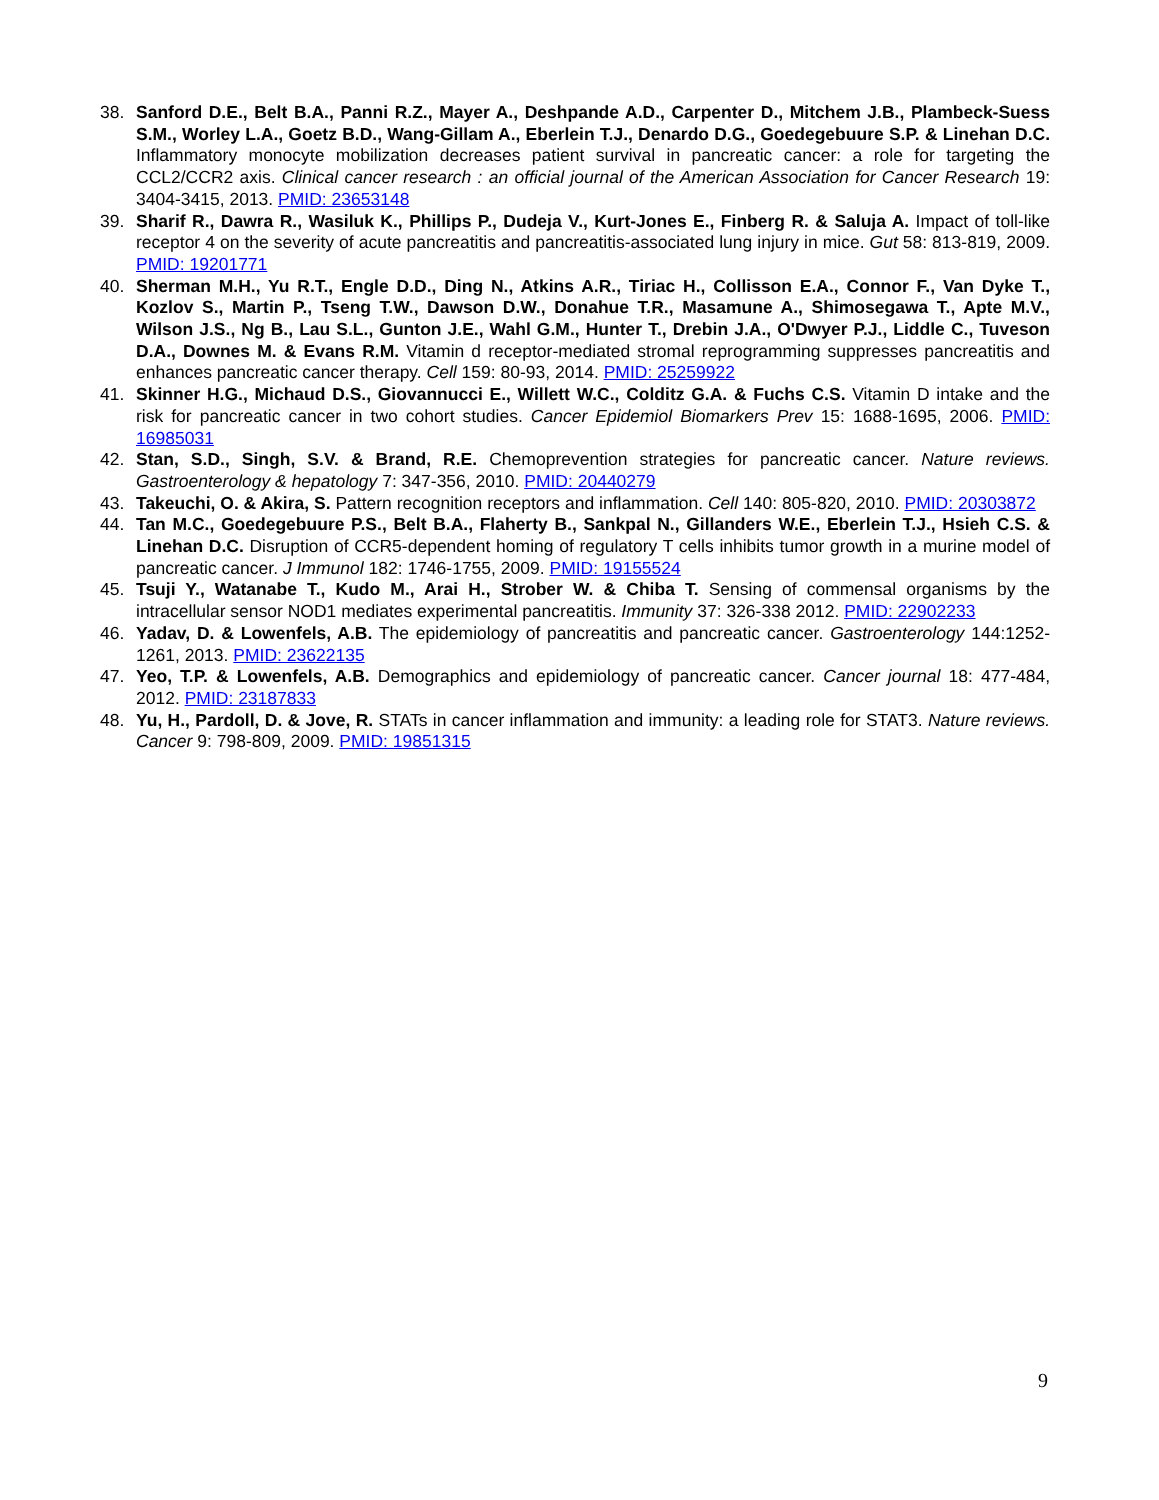38. Sanford D.E., Belt B.A., Panni R.Z., Mayer A., Deshpande A.D., Carpenter D., Mitchem J.B., Plambeck-Suess S.M., Worley L.A., Goetz B.D., Wang-Gillam A., Eberlein T.J., Denardo D.G., Goedegebuure S.P. & Linehan D.C. Inflammatory monocyte mobilization decreases patient survival in pancreatic cancer: a role for targeting the CCL2/CCR2 axis. Clinical cancer research : an official journal of the American Association for Cancer Research 19: 3404-3415, 2013. PMID: 23653148
39. Sharif R., Dawra R., Wasiluk K., Phillips P., Dudeja V., Kurt-Jones E., Finberg R. & Saluja A. Impact of toll-like receptor 4 on the severity of acute pancreatitis and pancreatitis-associated lung injury in mice. Gut 58: 813-819, 2009. PMID: 19201771
40. Sherman M.H., Yu R.T., Engle D.D., Ding N., Atkins A.R., Tiriac H., Collisson E.A., Connor F., Van Dyke T., Kozlov S., Martin P., Tseng T.W., Dawson D.W., Donahue T.R., Masamune A., Shimosegawa T., Apte M.V., Wilson J.S., Ng B., Lau S.L., Gunton J.E., Wahl G.M., Hunter T., Drebin J.A., O'Dwyer P.J., Liddle C., Tuveson D.A., Downes M. & Evans R.M. Vitamin d receptor-mediated stromal reprogramming suppresses pancreatitis and enhances pancreatic cancer therapy. Cell 159: 80-93, 2014. PMID: 25259922
41. Skinner H.G., Michaud D.S., Giovannucci E., Willett W.C., Colditz G.A. & Fuchs C.S. Vitamin D intake and the risk for pancreatic cancer in two cohort studies. Cancer Epidemiol Biomarkers Prev 15: 1688-1695, 2006. PMID: 16985031
42. Stan, S.D., Singh, S.V. & Brand, R.E. Chemoprevention strategies for pancreatic cancer. Nature reviews. Gastroenterology & hepatology 7: 347-356, 2010. PMID: 20440279
43. Takeuchi, O. & Akira, S. Pattern recognition receptors and inflammation. Cell 140: 805-820, 2010. PMID: 20303872
44. Tan M.C., Goedegebuure P.S., Belt B.A., Flaherty B., Sankpal N., Gillanders W.E., Eberlein T.J., Hsieh C.S. & Linehan D.C. Disruption of CCR5-dependent homing of regulatory T cells inhibits tumor growth in a murine model of pancreatic cancer. J Immunol 182: 1746-1755, 2009. PMID: 19155524
45. Tsuji Y., Watanabe T., Kudo M., Arai H., Strober W. & Chiba T. Sensing of commensal organisms by the intracellular sensor NOD1 mediates experimental pancreatitis. Immunity 37: 326-338 2012. PMID: 22902233
46. Yadav, D. & Lowenfels, A.B. The epidemiology of pancreatitis and pancreatic cancer. Gastroenterology 144:1252-1261, 2013. PMID: 23622135
47. Yeo, T.P. & Lowenfels, A.B. Demographics and epidemiology of pancreatic cancer. Cancer journal 18: 477-484, 2012. PMID: 23187833
48. Yu, H., Pardoll, D. & Jove, R. STATs in cancer inflammation and immunity: a leading role for STAT3. Nature reviews. Cancer 9: 798-809, 2009. PMID: 19851315
9